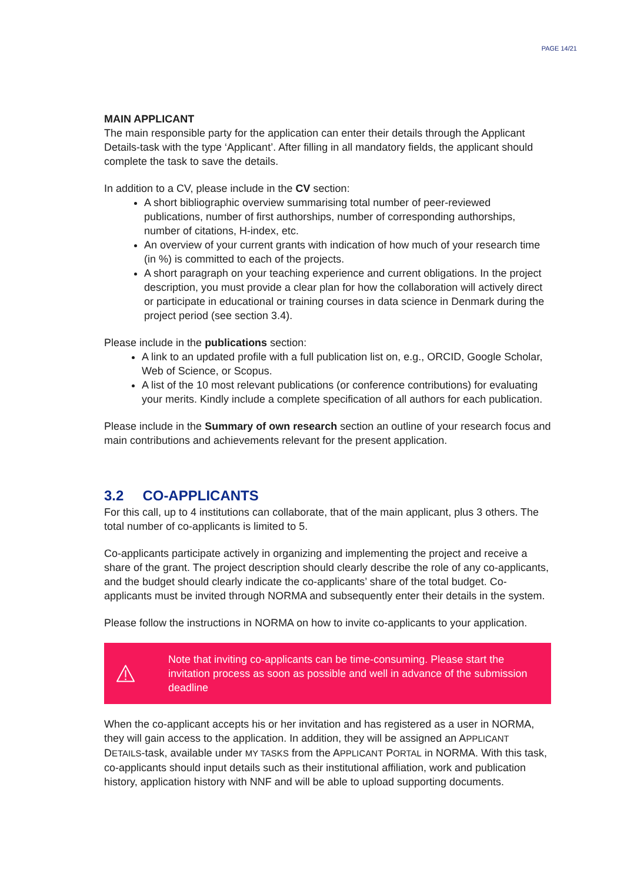PAGE 14/21
MAIN APPLICANT
The main responsible party for the application can enter their details through the Applicant Details-task with the type ‘Applicant’. After filling in all mandatory fields, the applicant should complete the task to save the details.
In addition to a CV, please include in the CV section:
A short bibliographic overview summarising total number of peer-reviewed publications, number of first authorships, number of corresponding authorships, number of citations, H-index, etc.
An overview of your current grants with indication of how much of your research time (in %) is committed to each of the projects.
A short paragraph on your teaching experience and current obligations. In the project description, you must provide a clear plan for how the collaboration will actively direct or participate in educational or training courses in data science in Denmark during the project period (see section 3.4).
Please include in the publications section:
A link to an updated profile with a full publication list on, e.g., ORCID, Google Scholar, Web of Science, or Scopus.
A list of the 10 most relevant publications (or conference contributions) for evaluating your merits. Kindly include a complete specification of all authors for each publication.
Please include in the Summary of own research section an outline of your research focus and main contributions and achievements relevant for the present application.
3.2 CO-APPLICANTS
For this call, up to 4 institutions can collaborate, that of the main applicant, plus 3 others. The total number of co-applicants is limited to 5.
Co-applicants participate actively in organizing and implementing the project and receive a share of the grant. The project description should clearly describe the role of any co-applicants, and the budget should clearly indicate the co-applicants’ share of the total budget. Co-applicants must be invited through NORMA and subsequently enter their details in the system.
Please follow the instructions in NORMA on how to invite co-applicants to your application.
Note that inviting co-applicants can be time-consuming. Please start the invitation process as soon as possible and well in advance of the submission deadline
When the co-applicant accepts his or her invitation and has registered as a user in NORMA, they will gain access to the application. In addition, they will be assigned an APPLICANT DETAILS-task, available under MY TASKS from the APPLICANT PORTAL in NORMA. With this task, co-applicants should input details such as their institutional affiliation, work and publication history, application history with NNF and will be able to upload supporting documents.